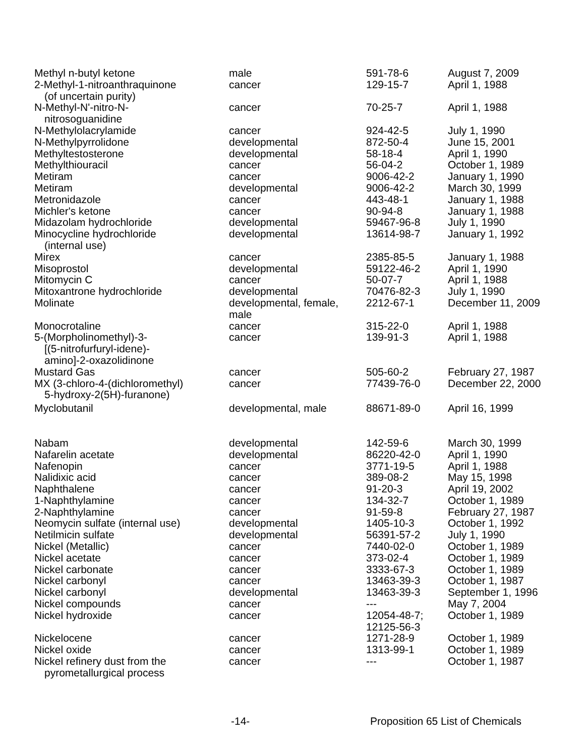| Methyl n-butyl ketone | male | 591-78-6 | August 7, 2009 |
| 2-Methyl-1-nitroanthraquinone (of uncertain purity) | cancer | 129-15-7 | April 1, 1988 |
| N-Methyl-N'-nitro-N- nitrosoguanidine | cancer | 70-25-7 | April 1, 1988 |
| N-Methylolacrylamide | cancer | 924-42-5 | July 1, 1990 |
| N-Methylpyrrolidone | developmental | 872-50-4 | June 15, 2001 |
| Methyltestosterone | developmental | 58-18-4 | April 1, 1990 |
| Methylthiouracil | cancer | 56-04-2 | October 1, 1989 |
| Metiram | cancer | 9006-42-2 | January 1, 1990 |
| Metiram | developmental | 9006-42-2 | March 30, 1999 |
| Metronidazole | cancer | 443-48-1 | January 1, 1988 |
| Michler's ketone | cancer | 90-94-8 | January 1, 1988 |
| Midazolam hydrochloride | developmental | 59467-96-8 | July 1, 1990 |
| Minocycline hydrochloride (internal use) | developmental | 13614-98-7 | January 1, 1992 |
| Mirex | cancer | 2385-85-5 | January 1, 1988 |
| Misoprostol | developmental | 59122-46-2 | April 1, 1990 |
| Mitomycin C | cancer | 50-07-7 | April 1, 1988 |
| Mitoxantrone hydrochloride | developmental | 70476-82-3 | July 1, 1990 |
| Molinate | developmental, female, male | 2212-67-1 | December 11, 2009 |
| Monocrotaline | cancer | 315-22-0 | April 1, 1988 |
| 5-(Morpholinomethyl)-3- [(5-nitrofurfuryl-idene)- amino]-2-oxazolidinone | cancer | 139-91-3 | April 1, 1988 |
| Mustard Gas | cancer | 505-60-2 | February 27, 1987 |
| MX (3-chloro-4-(dichloromethyl) 5-hydroxy-2(5H)-furanone) | cancer | 77439-76-0 | December 22, 2000 |
| Myclobutanil | developmental, male | 88671-89-0 | April 16, 1999 |
| Nabam | developmental | 142-59-6 | March 30, 1999 |
| Nafarelin acetate | developmental | 86220-42-0 | April 1, 1990 |
| Nafenopin | cancer | 3771-19-5 | April 1, 1988 |
| Nalidixic acid | cancer | 389-08-2 | May 15, 1998 |
| Naphthalene | cancer | 91-20-3 | April 19, 2002 |
| 1-Naphthylamine | cancer | 134-32-7 | October 1, 1989 |
| 2-Naphthylamine | cancer | 91-59-8 | February 27, 1987 |
| Neomycin sulfate (internal use) | developmental | 1405-10-3 | October 1, 1992 |
| Netilmicin sulfate | developmental | 56391-57-2 | July 1, 1990 |
| Nickel (Metallic) | cancer | 7440-02-0 | October 1, 1989 |
| Nickel acetate | cancer | 373-02-4 | October 1, 1989 |
| Nickel carbonate | cancer | 3333-67-3 | October 1, 1989 |
| Nickel carbonyl | cancer | 13463-39-3 | October 1, 1987 |
| Nickel carbonyl | developmental | 13463-39-3 | September 1, 1996 |
| Nickel compounds | cancer | --- | May 7, 2004 |
| Nickel hydroxide | cancer | 12054-48-7; 12125-56-3 | October 1, 1989 |
| Nickelocene | cancer | 1271-28-9 | October 1, 1989 |
| Nickel oxide | cancer | 1313-99-1 | October 1, 1989 |
| Nickel refinery dust from the pyrometallurgical process | cancer | --- | October 1, 1987 |
-14- Proposition 65 List of Chemicals